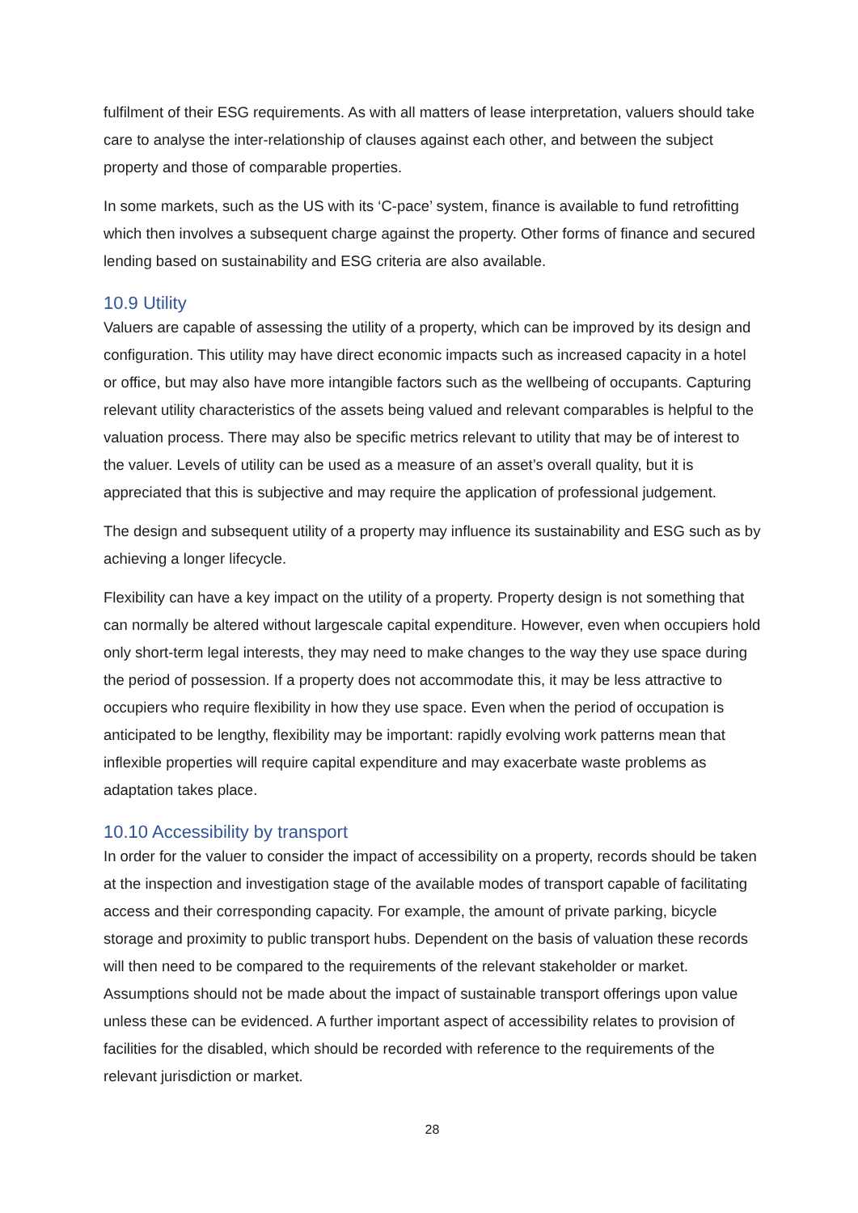fulfilment of their ESG requirements. As with all matters of lease interpretation, valuers should take care to analyse the inter-relationship of clauses against each other, and between the subject property and those of comparable properties.
In some markets, such as the US with its ‘C-pace’ system, finance is available to fund retrofitting which then involves a subsequent charge against the property. Other forms of finance and secured lending based on sustainability and ESG criteria are also available.
10.9 Utility
Valuers are capable of assessing the utility of a property, which can be improved by its design and configuration. This utility may have direct economic impacts such as increased capacity in a hotel or office, but may also have more intangible factors such as the wellbeing of occupants. Capturing relevant utility characteristics of the assets being valued and relevant comparables is helpful to the valuation process. There may also be specific metrics relevant to utility that may be of interest to the valuer. Levels of utility can be used as a measure of an asset’s overall quality, but it is appreciated that this is subjective and may require the application of professional judgement.
The design and subsequent utility of a property may influence its sustainability and ESG such as by achieving a longer lifecycle.
Flexibility can have a key impact on the utility of a property. Property design is not something that can normally be altered without largescale capital expenditure. However, even when occupiers hold only short-term legal interests, they may need to make changes to the way they use space during the period of possession. If a property does not accommodate this, it may be less attractive to occupiers who require flexibility in how they use space. Even when the period of occupation is anticipated to be lengthy, flexibility may be important: rapidly evolving work patterns mean that inflexible properties will require capital expenditure and may exacerbate waste problems as adaptation takes place.
10.10 Accessibility by transport
In order for the valuer to consider the impact of accessibility on a property, records should be taken at the inspection and investigation stage of the available modes of transport capable of facilitating access and their corresponding capacity. For example, the amount of private parking, bicycle storage and proximity to public transport hubs. Dependent on the basis of valuation these records will then need to be compared to the requirements of the relevant stakeholder or market. Assumptions should not be made about the impact of sustainable transport offerings upon value unless these can be evidenced. A further important aspect of accessibility relates to provision of facilities for the disabled, which should be recorded with reference to the requirements of the relevant jurisdiction or market.
28